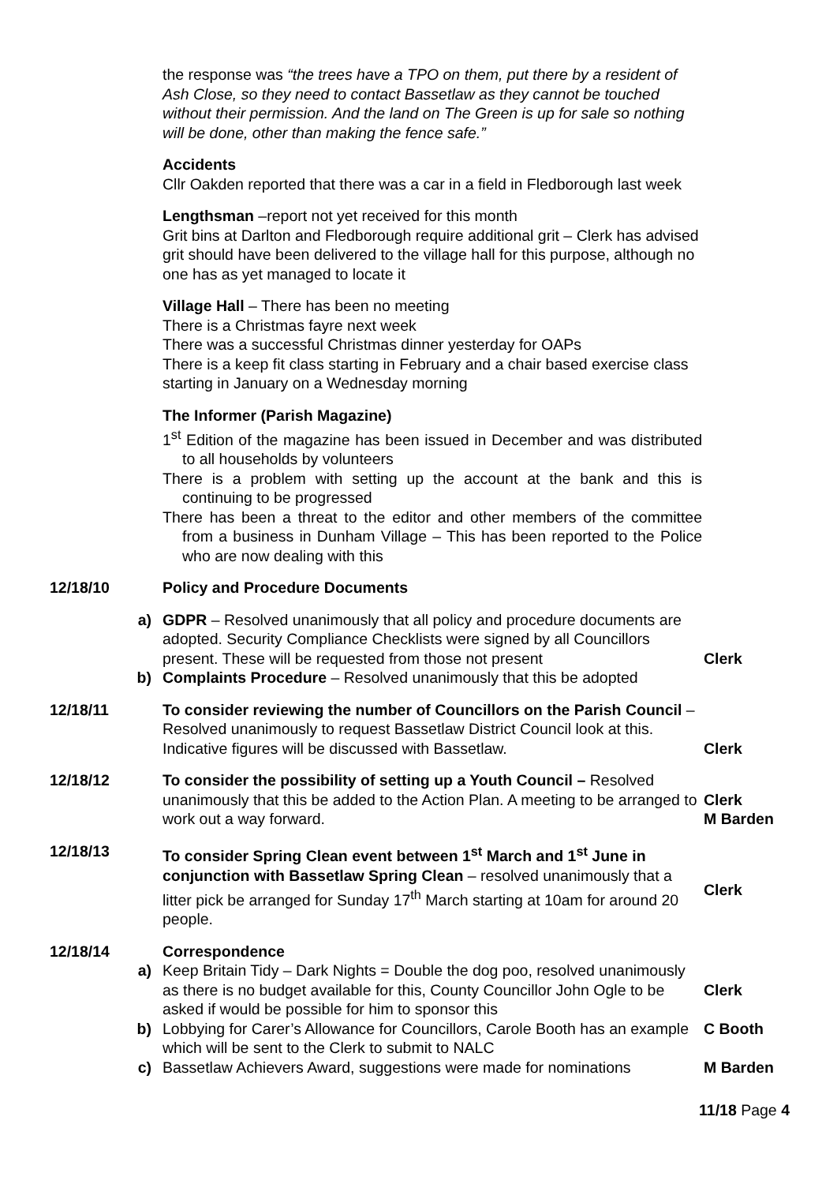the response was “the trees have a TPO on them, put there by a resident of Ash Close, so they need to contact Bassetlaw as they cannot be touched without their permission. And the land on The Green is up for sale so nothing will be done, other than making the fence safe.”
Accidents
Cllr Oakden reported that there was a car in a field in Fledborough last week
Lengthsman –report not yet received for this month
Grit bins at Darlton and Fledborough require additional grit – Clerk has advised grit should have been delivered to the village hall for this purpose, although no one has as yet managed to locate it
Village Hall – There has been no meeting
There is a Christmas fayre next week
There was a successful Christmas dinner yesterday for OAPs
There is a keep fit class starting in February and a chair based exercise class starting in January on a Wednesday morning
The Informer (Parish Magazine)
1<sup>st</sup> Edition of the magazine has been issued in December and was distributed to all households by volunteers
There is a problem with setting up the account at the bank and this is continuing to be progressed
There has been a threat to the editor and other members of the committee from a business in Dunham Village – This has been reported to the Police who are now dealing with this
12/18/10 Policy and Procedure Documents
a) GDPR – Resolved unanimously that all policy and procedure documents are adopted. Security Compliance Checklists were signed by all Councillors present. These will be requested from those not present
Clerk
b) Complaints Procedure – Resolved unanimously that this be adopted
12/18/11 To consider reviewing the number of Councillors on the Parish Council – Resolved unanimously to request Bassetlaw District Council look at this. Indicative figures will be discussed with Bassetlaw.
Clerk
12/18/12 To consider the possibility of setting up a Youth Council – Resolved unanimously that this be added to the Action Plan. A meeting to be arranged to work out a way forward.
Clerk
M Barden
12/18/13 To consider Spring Clean event between 1<sup>st</sup> March and 1<sup>st</sup> June in conjunction with Bassetlaw Spring Clean – resolved unanimously that a litter pick be arranged for Sunday 17<sup>th</sup> March starting at 10am for around 20 people.
Clerk
12/18/14 Correspondence
a) Keep Britain Tidy – Dark Nights = Double the dog poo, resolved unanimously as there is no budget available for this, County Councillor John Ogle to be asked if would be possible for him to sponsor this
Clerk
b) Lobbying for Carer’s Allowance for Councillors, Carole Booth has an example which will be sent to the Clerk to submit to NALC
C Booth
c) Bassetlaw Achievers Award, suggestions were made for nominations
M Barden
11/18 Page 4